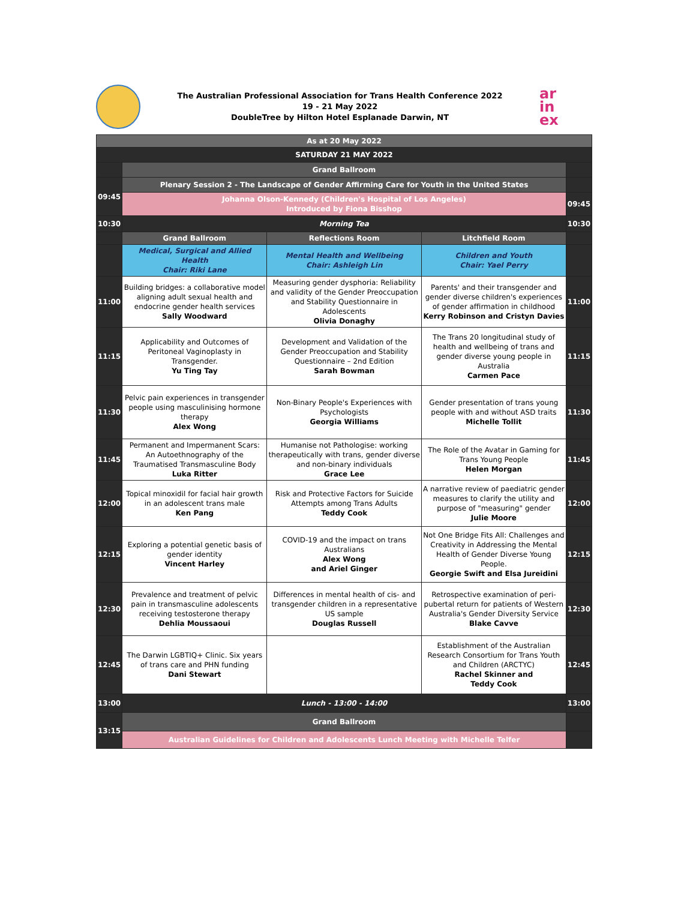The Australian Professional Association for Trans Health Conference 2022
19 - 21 May 2022
DoubleTree by Hilton Hotel Esplanade Darwin, NT
ar
in
ex
| As at 20 May 2022 | | | | |
| --- | --- | --- | --- | --- |
| SATURDAY 21 MAY 2022 | | | | |
| | Grand Ballroom | | | |
| 09:45 | Plenary Session 2 - The Landscape of Gender Affirming Care for Youth in the United States | | | |
| | Johanna Olson-Kennedy (Children's Hospital of Los Angeles) Introduced by Fiona Bisshop | | | 09:45 |
| 10:30 | Morning Tea | | | 10:30 |
| | Grand Ballroom | Reflections Room | Litchfield Room | |
| | Medical, Surgical and Allied Health Chair: Riki Lane | Mental Health and Wellbeing Chair: Ashleigh Lin | Children and Youth Chair: Yael Perry | |
| 11:00 | Building bridges: a collaborative model aligning adult sexual health and endocrine gender health services Sally Woodward | Measuring gender dysphoria: Reliability and validity of the Gender Preoccupation and Stability Questionnaire in Adolescents Olivia Donaghy | Parents' and their transgender and gender diverse children's experiences of gender affirmation in childhood Kerry Robinson and Cristyn Davies | 11:00 |
| 11:15 | Applicability and Outcomes of Peritoneal Vaginoplasty in Transgender. Yu Ting Tay | Development and Validation of the Gender Preoccupation and Stability Questionnaire – 2nd Edition Sarah Bowman | The Trans 20 longitudinal study of health and wellbeing of trans and gender diverse young people in Australia Carmen Pace | 11:15 |
| 11:30 | Pelvic pain experiences in transgender people using masculinising hormone therapy Alex Wong | Non-Binary People's Experiences with Psychologists Georgia Williams | Gender presentation of trans young people with and without ASD traits Michelle Tollit | 11:30 |
| 11:45 | Permanent and Impermanent Scars: An Autoethnography of the Traumatised Transmasculine Body Luka Ritter | Humanise not Pathologise: working therapeutically with trans, gender diverse and non-binary individuals Grace Lee | The Role of the Avatar in Gaming for Trans Young People Helen Morgan | 11:45 |
| 12:00 | Topical minoxidil for facial hair growth in an adolescent trans male Ken Pang | Risk and Protective Factors for Suicide Attempts among Trans Adults Teddy Cook | A narrative review of paediatric gender measures to clarify the utility and purpose of "measuring" gender Julie Moore | 12:00 |
| 12:15 | Exploring a potential genetic basis of gender identity Vincent Harley | COVID-19 and the impact on trans Australians Alex Wong and Ariel Ginger | Not One Bridge Fits All: Challenges and Creativity in Addressing the Mental Health of Gender Diverse Young People. Georgie Swift and Elsa Jureidini | 12:15 |
| 12:30 | Prevalence and treatment of pelvic pain in transmasculine adolescents receiving testosterone therapy Dehlia Moussaoui | Differences in mental health of cis- and transgender children in a representative US sample Douglas Russell | Retrospective examination of peri-pubertal return for patients of Western Australia's Gender Diversity Service Blake Cavve | 12:30 |
| 12:45 | The Darwin LGBTIQ+ Clinic. Six years of trans care and PHN funding Dani Stewart | | Establishment of the Australian Research Consortium for Trans Youth and Children (ARCTYC) Rachel Skinner and Teddy Cook | 12:45 |
| 13:00 | Lunch - 13:00 - 14:00 | | | 13:00 |
| 13:15 | Grand Ballroom | | | |
| | Australian Guidelines for Children and Adolescents Lunch Meeting with Michelle Telfer | | | |